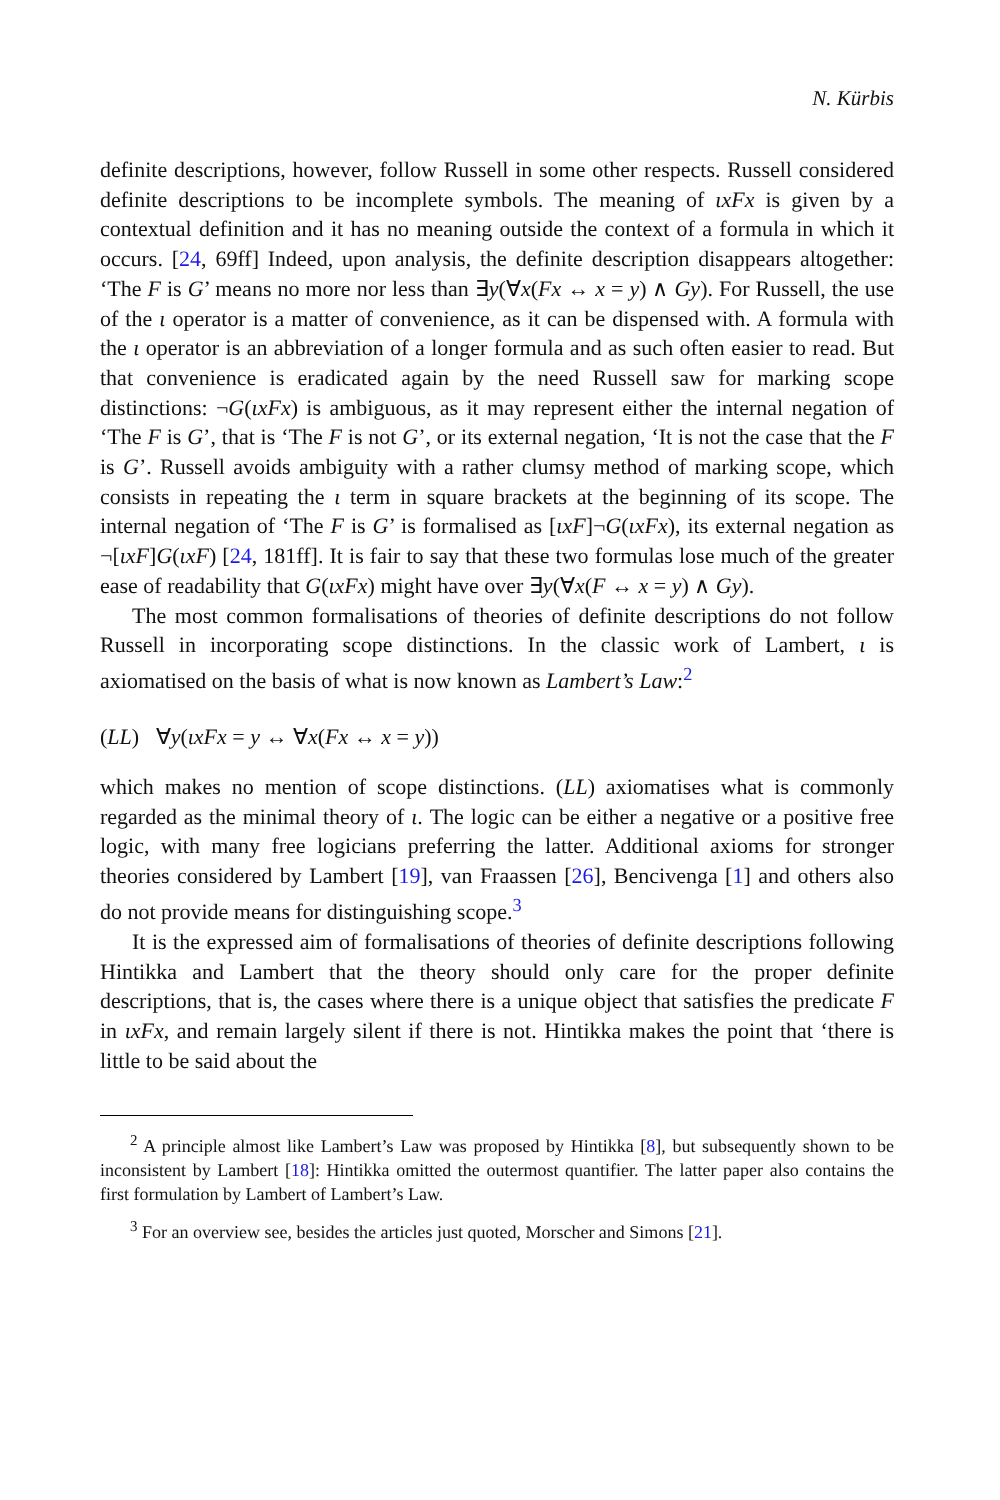N. Kürbis
definite descriptions, however, follow Russell in some other respects. Russell considered definite descriptions to be incomplete symbols. The meaning of ιxFx is given by a contextual definition and it has no meaning outside the context of a formula in which it occurs. [24, 69ff] Indeed, upon analysis, the definite description disappears altogether: ‘The F is G’ means no more nor less than ∃y(∀x(Fx ↔ x = y) ∧ Gy). For Russell, the use of the ι operator is a matter of convenience, as it can be dispensed with. A formula with the ι operator is an abbreviation of a longer formula and as such often easier to read. But that convenience is eradicated again by the need Russell saw for marking scope distinctions: ¬G(ιxFx) is ambiguous, as it may represent either the internal negation of ‘The F is G’, that is ‘The F is not G’, or its external negation, ‘It is not the case that the F is G’. Russell avoids ambiguity with a rather clumsy method of marking scope, which consists in repeating the ι term in square brackets at the beginning of its scope. The internal negation of ‘The F is G’ is formalised as [ιxF]¬G(ιxFx), its external negation as ¬[ιxF]G(ιxF) [24, 181ff]. It is fair to say that these two formulas lose much of the greater ease of readability that G(ιxFx) might have over ∃y(∀x(F ↔ x = y) ∧ Gy).
The most common formalisations of theories of definite descriptions do not follow Russell in incorporating scope distinctions. In the classic work of Lambert, ι is axiomatised on the basis of what is now known as Lambert’s Law:<sup>2</sup>
(LL) ∀y(ιxFx = y ↔ ∀x(Fx ↔ x = y))
which makes no mention of scope distinctions. (LL) axiomatises what is commonly regarded as the minimal theory of ι. The logic can be either a negative or a positive free logic, with many free logicians preferring the latter. Additional axioms for stronger theories considered by Lambert [19], van Fraassen [26], Bencivenga [1] and others also do not provide means for distinguishing scope.<sup>3</sup>
It is the expressed aim of formalisations of theories of definite descriptions following Hintikka and Lambert that the theory should only care for the proper definite descriptions, that is, the cases where there is a unique object that satisfies the predicate F in ιxFx, and remain largely silent if there is not. Hintikka makes the point that ‘there is little to be said about the
<sup>2</sup> A principle almost like Lambert’s Law was proposed by Hintikka [8], but subsequently shown to be inconsistent by Lambert [18]: Hintikka omitted the outermost quantifier. The latter paper also contains the first formulation by Lambert of Lambert’s Law.
<sup>3</sup> For an overview see, besides the articles just quoted, Morscher and Simons [21].